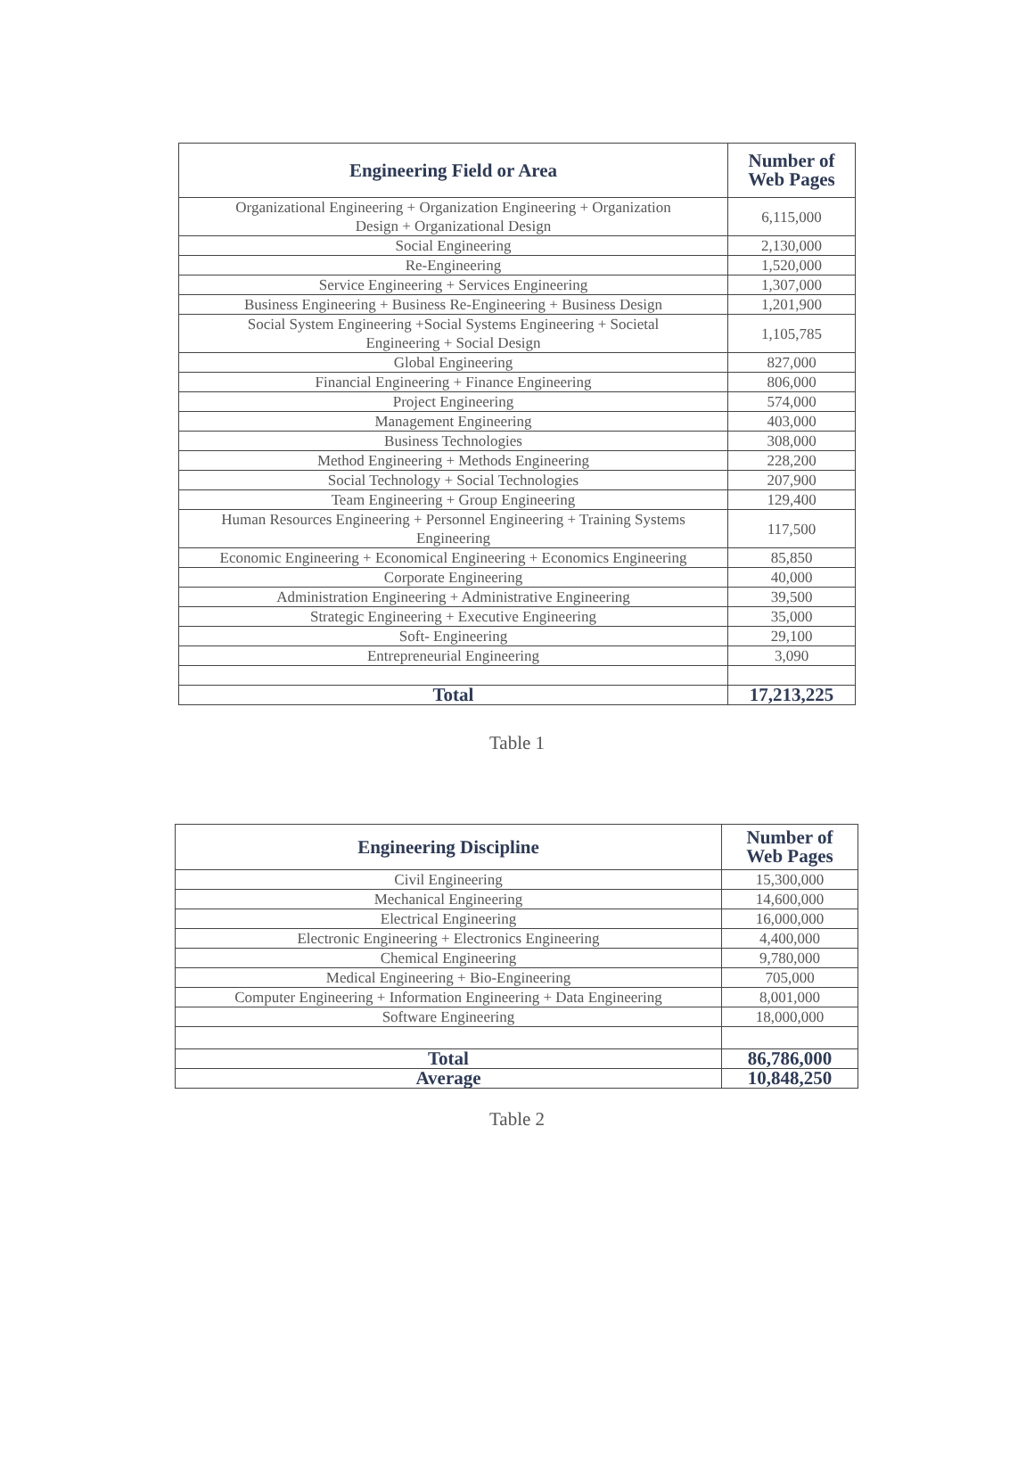| Engineering Field or Area | Number of Web Pages |
| --- | --- |
| Organizational Engineering + Organization Engineering + Organization Design + Organizational Design | 6,115,000 |
| Social Engineering | 2,130,000 |
| Re-Engineering | 1,520,000 |
| Service Engineering + Services Engineering | 1,307,000 |
| Business Engineering + Business Re-Engineering + Business Design | 1,201,900 |
| Social System Engineering +Social Systems Engineering + Societal Engineering + Social Design | 1,105,785 |
| Global Engineering | 827,000 |
| Financial Engineering + Finance Engineering | 806,000 |
| Project Engineering | 574,000 |
| Management Engineering | 403,000 |
| Business Technologies | 308,000 |
| Method Engineering + Methods Engineering | 228,200 |
| Social Technology + Social Technologies | 207,900 |
| Team Engineering + Group Engineering | 129,400 |
| Human Resources Engineering + Personnel Engineering + Training Systems Engineering | 117,500 |
| Economic Engineering + Economical Engineering + Economics Engineering | 85,850 |
| Corporate Engineering | 40,000 |
| Administration Engineering + Administrative Engineering | 39,500 |
| Strategic Engineering + Executive Engineering | 35,000 |
| Soft- Engineering | 29,100 |
| Entrepreneurial Engineering | 3,090 |
| Total | 17,213,225 |
Table 1
| Engineering Discipline | Number of Web Pages |
| --- | --- |
| Civil Engineering | 15,300,000 |
| Mechanical Engineering | 14,600,000 |
| Electrical Engineering | 16,000,000 |
| Electronic Engineering + Electronics Engineering | 4,400,000 |
| Chemical Engineering | 9,780,000 |
| Medical Engineering + Bio-Engineering | 705,000 |
| Computer Engineering + Information Engineering + Data Engineering | 8,001,000 |
| Software Engineering | 18,000,000 |
| Total | 86,786,000 |
| Average | 10,848,250 |
Table 2